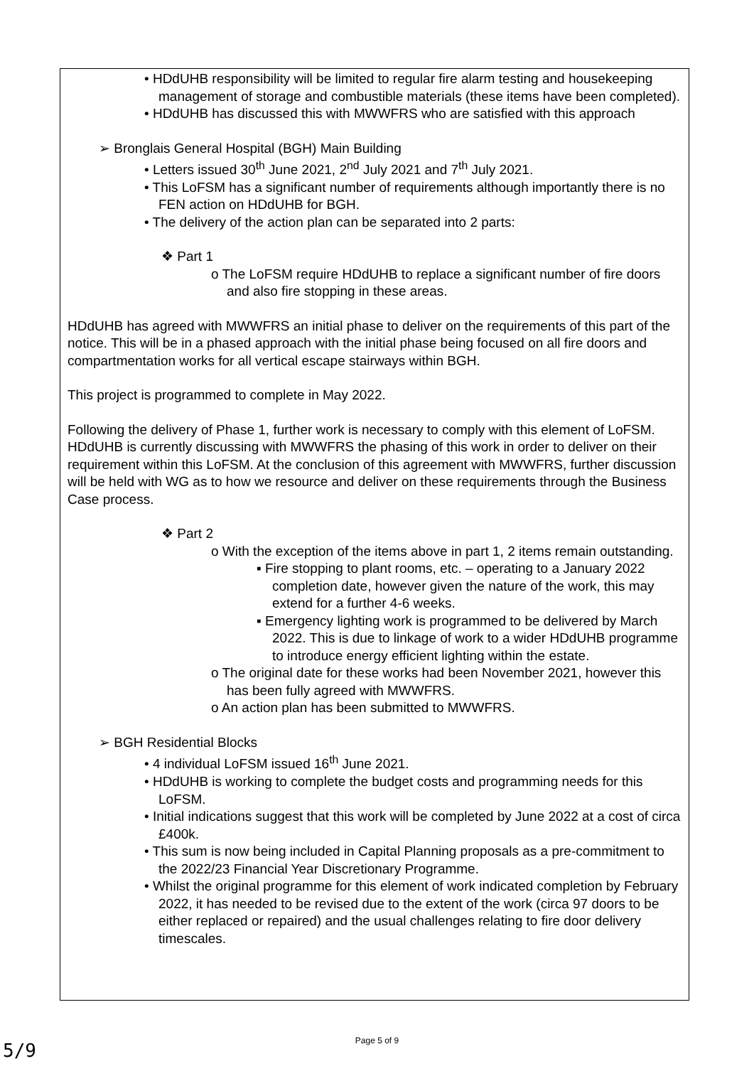• HDdUHB responsibility will be limited to regular fire alarm testing and housekeeping management of storage and combustible materials (these items have been completed).
• HDdUHB has discussed this with MWWFRS who are satisfied with this approach
➢ Bronglais General Hospital (BGH) Main Building
• Letters issued 30<sup>th</sup> June 2021, 2<sup>nd</sup> July 2021 and 7<sup>th</sup> July 2021.
• This LoFSM has a significant number of requirements although importantly there is no FEN action on HDdUHB for BGH.
• The delivery of the action plan can be separated into 2 parts:
❖ Part 1
o The LoFSM require HDdUHB to replace a significant number of fire doors and also fire stopping in these areas.
HDdUHB has agreed with MWWFRS an initial phase to deliver on the requirements of this part of the notice. This will be in a phased approach with the initial phase being focused on all fire doors and compartmentation works for all vertical escape stairways within BGH.
This project is programmed to complete in May 2022.
Following the delivery of Phase 1, further work is necessary to comply with this element of LoFSM. HDdUHB is currently discussing with MWWFRS the phasing of this work in order to deliver on their requirement within this LoFSM. At the conclusion of this agreement with MWWFRS, further discussion will be held with WG as to how we resource and deliver on these requirements through the Business Case process.
❖ Part 2
o With the exception of the items above in part 1, 2 items remain outstanding.
▪ Fire stopping to plant rooms, etc. – operating to a January 2022 completion date, however given the nature of the work, this may extend for a further 4-6 weeks.
▪ Emergency lighting work is programmed to be delivered by March 2022. This is due to linkage of work to a wider HDdUHB programme to introduce energy efficient lighting within the estate.
o The original date for these works had been November 2021, however this has been fully agreed with MWWFRS.
o An action plan has been submitted to MWWFRS.
➢ BGH Residential Blocks
• 4 individual LoFSM issued 16<sup>th</sup> June 2021.
• HDdUHB is working to complete the budget costs and programming needs for this LoFSM.
• Initial indications suggest that this work will be completed by June 2022 at a cost of circa £400k.
• This sum is now being included in Capital Planning proposals as a pre-commitment to the 2022/23 Financial Year Discretionary Programme.
• Whilst the original programme for this element of work indicated completion by February 2022, it has needed to be revised due to the extent of the work (circa 97 doors to be either replaced or repaired) and the usual challenges relating to fire door delivery timescales.
Page 5 of 9
5/9